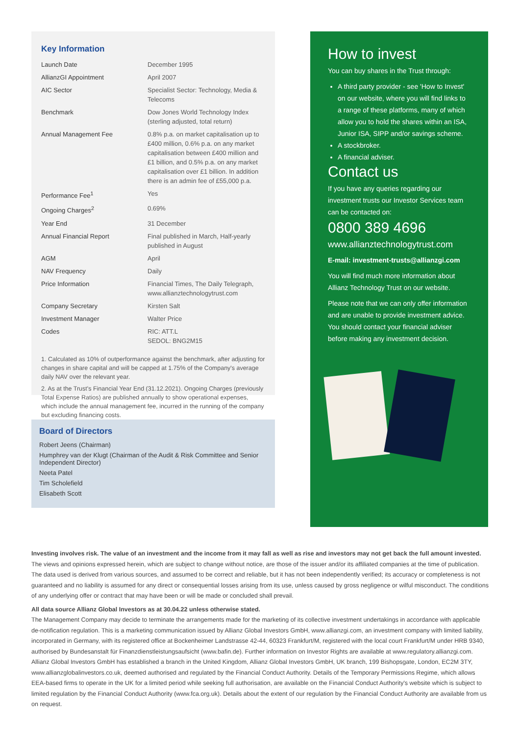Key Information
| Launch Date | December 1995 |
| AllianzGI Appointment | April 2007 |
| AIC Sector | Specialist Sector: Technology, Media & Telecoms |
| Benchmark | Dow Jones World Technology Index (sterling adjusted, total return) |
| Annual Management Fee | 0.8% p.a. on market capitalisation up to £400 million, 0.6% p.a. on any market capitalisation between £400 million and £1 billion, and 0.5% p.a. on any market capitalisation over £1 billion. In addition there is an admin fee of £55,000 p.a. |
| Performance Fee<sup>1</sup> | Yes |
| Ongoing Charges<sup>2</sup> | 0.69% |
| Year End | 31 December |
| Annual Financial Report | Final published in March, Half-yearly published in August |
| AGM | April |
| NAV Frequency | Daily |
| Price Information | Financial Times, The Daily Telegraph, www.allianztechnologytrust.com |
| Company Secretary | Kirsten Salt |
| Investment Manager | Walter Price |
| Codes | RIC: ATT.L SEDOL: BNG2M15 |
1. Calculated as 10% of outperformance against the benchmark, after adjusting for changes in share capital and will be capped at 1.75% of the Company's average daily NAV over the relevant year.
2. As at the Trust's Financial Year End (31.12.2021). Ongoing Charges (previously Total Expense Ratios) are published annually to show operational expenses, which include the annual management fee, incurred in the running of the company but excluding financing costs.
Board of Directors
Robert Jeens (Chairman)
Humphrey van der Klugt (Chairman of the Audit & Risk Committee and Senior Independent Director)
Neeta Patel
Tim Scholefield
Elisabeth Scott
How to invest
You can buy shares in the Trust through:
A third party provider - see 'How to Invest' on our website, where you will find links to a range of these platforms, many of which allow you to hold the shares within an ISA, Junior ISA, SIPP and/or savings scheme.
A stockbroker.
A financial adviser.
Contact us
If you have any queries regarding our investment trusts our Investor Services team can be contacted on:
0800 389 4696
www.allianztechnologytrust.com
E-mail: investment-trusts@allianzgi.com
You will find much more information about Allianz Technology Trust on our website.
Please note that we can only offer information and are unable to provide investment advice. You should contact your financial adviser before making any investment decision.
Investing involves risk. The value of an investment and the income from it may fall as well as rise and investors may not get back the full amount invested. The views and opinions expressed herein, which are subject to change without notice, are those of the issuer and/or its affiliated companies at the time of publication. The data used is derived from various sources, and assumed to be correct and reliable, but it has not been independently verified; its accuracy or completeness is not guaranteed and no liability is assumed for any direct or consequential losses arising from its use, unless caused by gross negligence or wilful misconduct. The conditions of any underlying offer or contract that may have been or will be made or concluded shall prevail.
All data source Allianz Global Investors as at 30.04.22 unless otherwise stated.
The Management Company may decide to terminate the arrangements made for the marketing of its collective investment undertakings in accordance with applicable de-notification regulation. This is a marketing communication issued by Allianz Global Investors GmbH, www.allianzgi.com, an investment company with limited liability, incorporated in Germany, with its registered office at Bockenheimer Landstrasse 42-44, 60323 Frankfurt/M, registered with the local court Frankfurt/M under HRB 9340, authorised by Bundesanstalt für Finanzdienstleistungsaufsicht (www.bafin.de). Further information on Investor Rights are available at www.regulatory.allianzgi.com. Allianz Global Investors GmbH has established a branch in the United Kingdom, Allianz Global Investors GmbH, UK branch, 199 Bishopsgate, London, EC2M 3TY, www.allianzglobalinvestors.co.uk, deemed authorised and regulated by the Financial Conduct Authority. Details of the Temporary Permissions Regime, which allows EEA-based firms to operate in the UK for a limited period while seeking full authorisation, are available on the Financial Conduct Authority's website which is subject to limited regulation by the Financial Conduct Authority (www.fca.org.uk). Details about the extent of our regulation by the Financial Conduct Authority are available from us on request.